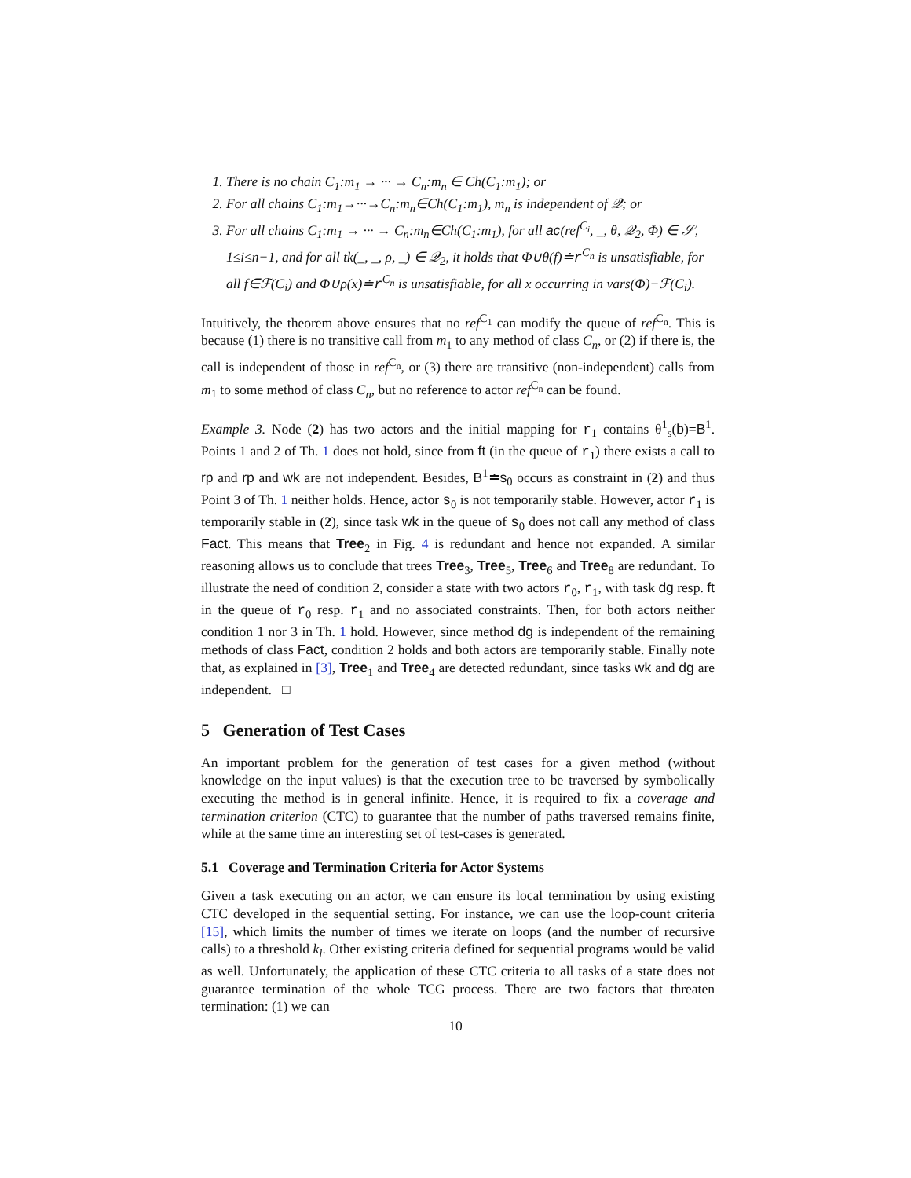1. There is no chain C<sub>1</sub>:m<sub>1</sub> → ··· → C<sub>n</sub>:m<sub>n</sub> ∈ Ch(C<sub>1</sub>:m<sub>1</sub>); or
2. For all chains C<sub>1</sub>:m<sub>1</sub>→···→C<sub>n</sub>:m<sub>n</sub>∈Ch(C<sub>1</sub>:m<sub>1</sub>), m<sub>n</sub> is independent of 𝒬; or
3. For all chains C<sub>1</sub>:m<sub>1</sub> → ··· → C<sub>n</sub>:m<sub>n</sub>∈Ch(C<sub>1</sub>:m<sub>1</sub>), for all ac(ref<sup>C<sub>i</sub></sup>, _, θ, 𝒬<sub>2</sub>, Φ) ∈ 𝒮, 1≤i≤n−1, and for all tk(_, _, ρ, _) ∈ 𝒬<sub>2</sub>, it holds that Φ∪θ(f)≐r<sup>C<sub>n</sub></sup> is unsatisfiable, for all f∈ℱ(C<sub>i</sub>) and Φ∪ρ(x)≐r<sup>C<sub>n</sub></sup> is unsatisfiable, for all x occurring in vars(Φ)−ℱ(C<sub>i</sub>).
Intuitively, the theorem above ensures that no ref<sup>C<sub>1</sub></sup> can modify the queue of ref<sup>C<sub>n</sub></sup>. This is because (1) there is no transitive call from m<sub>1</sub> to any method of class C<sub>n</sub>, or (2) if there is, the call is independent of those in ref<sup>C<sub>n</sub></sup>, or (3) there are transitive (non-independent) calls from m<sub>1</sub> to some method of class C<sub>n</sub>, but no reference to actor ref<sup>C<sub>n</sub></sup> can be found.
Example 3. Node (2) has two actors and the initial mapping for r<sub>1</sub> contains θ<sup>1</sup><sub>s</sub>(b)=B<sup>1</sup>. Points 1 and 2 of Th. 1 does not hold, since from ft (in the queue of r<sub>1</sub>) there exists a call to rp and rp and wk are not independent. Besides, B<sup>1</sup>≐s<sub>0</sub> occurs as constraint in (2) and thus Point 3 of Th. 1 neither holds. Hence, actor s<sub>0</sub> is not temporarily stable. However, actor r<sub>1</sub> is temporarily stable in (2), since task wk in the queue of s<sub>0</sub> does not call any method of class Fact. This means that Tree<sub>2</sub> in Fig. 4 is redundant and hence not expanded. A similar reasoning allows us to conclude that trees Tree<sub>3</sub>, Tree<sub>5</sub>, Tree<sub>6</sub> and Tree<sub>8</sub> are redundant. To illustrate the need of condition 2, consider a state with two actors r<sub>0</sub>, r<sub>1</sub>, with task dg resp. ft in the queue of r<sub>0</sub> resp. r<sub>1</sub> and no associated constraints. Then, for both actors neither condition 1 nor 3 in Th. 1 hold. However, since method dg is independent of the remaining methods of class Fact, condition 2 holds and both actors are temporarily stable. Finally note that, as explained in [3], Tree<sub>1</sub> and Tree<sub>4</sub> are detected redundant, since tasks wk and dg are independent. □
5 Generation of Test Cases
An important problem for the generation of test cases for a given method (without knowledge on the input values) is that the execution tree to be traversed by symbolically executing the method is in general infinite. Hence, it is required to fix a coverage and termination criterion (CTC) to guarantee that the number of paths traversed remains finite, while at the same time an interesting set of test-cases is generated.
5.1 Coverage and Termination Criteria for Actor Systems
Given a task executing on an actor, we can ensure its local termination by using existing CTC developed in the sequential setting. For instance, we can use the loop-count criteria [15], which limits the number of times we iterate on loops (and the number of recursive calls) to a threshold k<sub>l</sub>. Other existing criteria defined for sequential programs would be valid as well. Unfortunately, the application of these CTC criteria to all tasks of a state does not guarantee termination of the whole TCG process. There are two factors that threaten termination: (1) we can
10